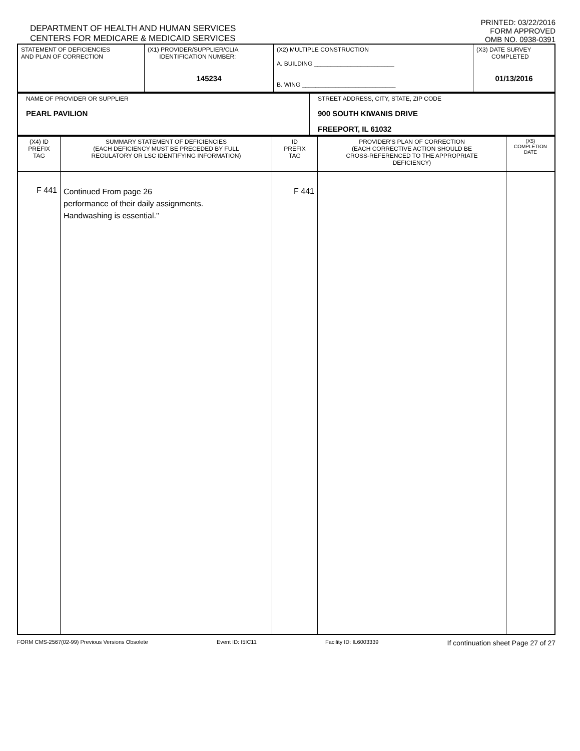DEPARTMENT OF HEALTH AND HUMAN SERVICES
CENTERS FOR MEDICARE & MEDICAID SERVICES
PRINTED: 03/22/2016
FORM APPROVED
OMB NO. 0938-0391
| STATEMENT OF DEFICIENCIES AND PLAN OF CORRECTION | (X1) PROVIDER/SUPPLIER/CLIA IDENTIFICATION NUMBER: 145234 | (X2) MULTIPLE CONSTRUCTION A. BUILDING ________________________ B. WING ____________________________ | (X3) DATE SURVEY COMPLETED 01/13/2016 |
| NAME OF PROVIDER OR SUPPLIER PEARL PAVILION | STREET ADDRESS, CITY, STATE, ZIP CODE 900 SOUTH KIWANIS DRIVE FREEPORT, IL 61032 |
| (X4) ID PREFIX TAG | SUMMARY STATEMENT OF DEFICIENCIES (EACH DEFICIENCY MUST BE PRECEDED BY FULL REGULATORY OR LSC IDENTIFYING INFORMATION) | ID PREFIX TAG | PROVIDER'S PLAN OF CORRECTION (EACH CORRECTIVE ACTION SHOULD BE CROSS-REFERENCED TO THE APPROPRIATE DEFICIENCY) | (X5) COMPLETION DATE |
| F 441 | Continued From page 26 performance of their daily assignments. Handwashing is essential." | F 441 | | |
FORM CMS-2567(02-99) Previous Versions Obsolete Event ID: I5IC11 Facility ID: IL6003339 If continuation sheet Page 27 of 27